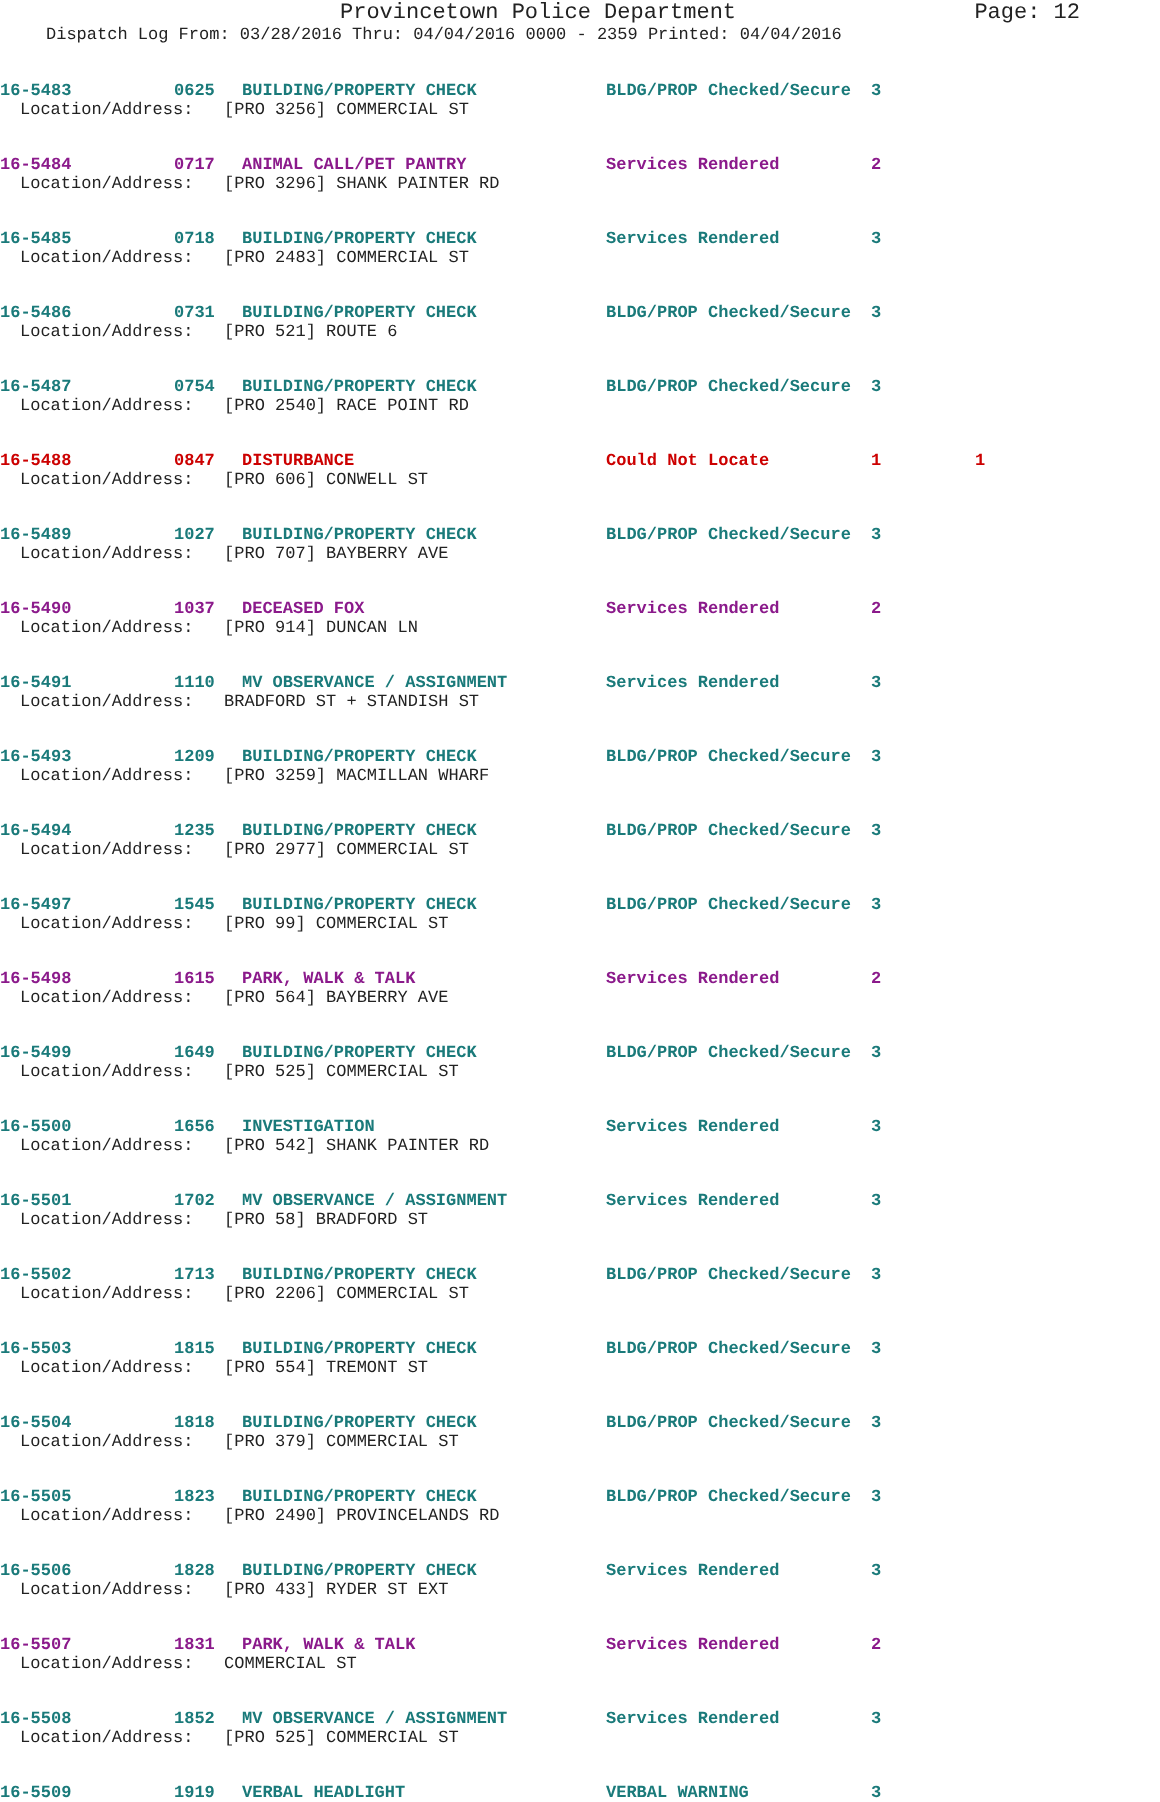Provincetown Police Department Page: 12
Dispatch Log From: 03/28/2016 Thru: 04/04/2016 0000 - 2359 Printed: 04/04/2016
16-5483 0625 BUILDING/PROPERTY CHECK BLDG/PROP Checked/Secure 3
Location/Address: [PRO 3256] COMMERCIAL ST
16-5484 0717 ANIMAL CALL/PET PANTRY Services Rendered 2
Location/Address: [PRO 3296] SHANK PAINTER RD
16-5485 0718 BUILDING/PROPERTY CHECK Services Rendered 3
Location/Address: [PRO 2483] COMMERCIAL ST
16-5486 0731 BUILDING/PROPERTY CHECK BLDG/PROP Checked/Secure 3
Location/Address: [PRO 521] ROUTE 6
16-5487 0754 BUILDING/PROPERTY CHECK BLDG/PROP Checked/Secure 3
Location/Address: [PRO 2540] RACE POINT RD
16-5488 0847 DISTURBANCE Could Not Locate 1 1
Location/Address: [PRO 606] CONWELL ST
16-5489 1027 BUILDING/PROPERTY CHECK BLDG/PROP Checked/Secure 3
Location/Address: [PRO 707] BAYBERRY AVE
16-5490 1037 DECEASED FOX Services Rendered 2
Location/Address: [PRO 914] DUNCAN LN
16-5491 1110 MV OBSERVANCE / ASSIGNMENT Services Rendered 3
Location/Address: BRADFORD ST + STANDISH ST
16-5493 1209 BUILDING/PROPERTY CHECK BLDG/PROP Checked/Secure 3
Location/Address: [PRO 3259] MACMILLAN WHARF
16-5494 1235 BUILDING/PROPERTY CHECK BLDG/PROP Checked/Secure 3
Location/Address: [PRO 2977] COMMERCIAL ST
16-5497 1545 BUILDING/PROPERTY CHECK BLDG/PROP Checked/Secure 3
Location/Address: [PRO 99] COMMERCIAL ST
16-5498 1615 PARK, WALK & TALK Services Rendered 2
Location/Address: [PRO 564] BAYBERRY AVE
16-5499 1649 BUILDING/PROPERTY CHECK BLDG/PROP Checked/Secure 3
Location/Address: [PRO 525] COMMERCIAL ST
16-5500 1656 INVESTIGATION Services Rendered 3
Location/Address: [PRO 542] SHANK PAINTER RD
16-5501 1702 MV OBSERVANCE / ASSIGNMENT Services Rendered 3
Location/Address: [PRO 58] BRADFORD ST
16-5502 1713 BUILDING/PROPERTY CHECK BLDG/PROP Checked/Secure 3
Location/Address: [PRO 2206] COMMERCIAL ST
16-5503 1815 BUILDING/PROPERTY CHECK BLDG/PROP Checked/Secure 3
Location/Address: [PRO 554] TREMONT ST
16-5504 1818 BUILDING/PROPERTY CHECK BLDG/PROP Checked/Secure 3
Location/Address: [PRO 379] COMMERCIAL ST
16-5505 1823 BUILDING/PROPERTY CHECK BLDG/PROP Checked/Secure 3
Location/Address: [PRO 2490] PROVINCELANDS RD
16-5506 1828 BUILDING/PROPERTY CHECK Services Rendered 3
Location/Address: [PRO 433] RYDER ST EXT
16-5507 1831 PARK, WALK & TALK Services Rendered 2
Location/Address: COMMERCIAL ST
16-5508 1852 MV OBSERVANCE / ASSIGNMENT Services Rendered 3
Location/Address: [PRO 525] COMMERCIAL ST
16-5509 1919 VERBAL HEADLIGHT VERBAL WARNING 3